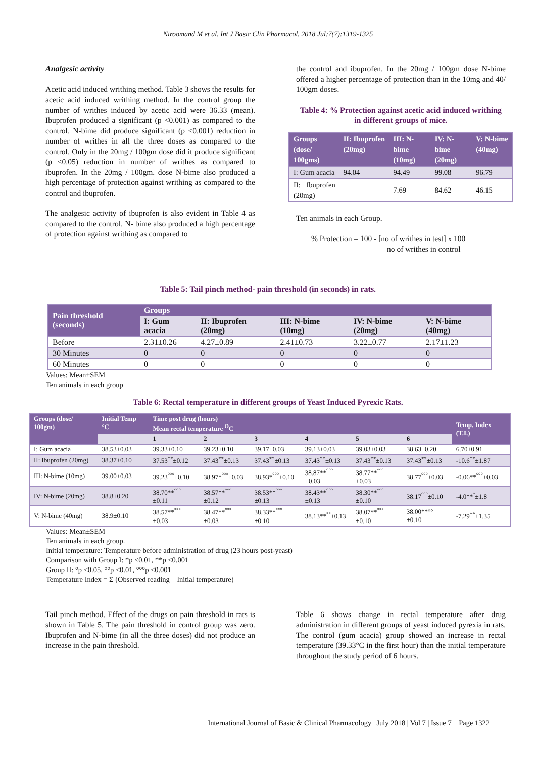Niroomand M et al. Int J Basic Clin Pharmacol. 2018 Jul;7(7):1319-1325
Analgesic activity
Acetic acid induced writhing method. Table 3 shows the results for acetic acid induced writhing method. In the control group the number of writhes induced by acetic acid were 36.33 (mean). Ibuprofen produced a significant (p <0.001) as compared to the control. N-bime did produce significant (p <0.001) reduction in number of writhes in all the three doses as compared to the control. Only in the 20mg / 100gm dose did it produce significant (p <0.05) reduction in number of writhes as compared to ibuprofen. In the 20mg / 100gm. dose N-bime also produced a high percentage of protection against writhing as compared to the control and ibuprofen.
The analgesic activity of ibuprofen is also evident in Table 4 as compared to the control. N- bime also produced a high percentage of protection against writhing as compared to
the control and ibuprofen. In the 20mg / 100gm dose N-bime offered a higher percentage of protection than in the 10mg and 40/ 100gm doses.
Table 4: % Protection against acetic acid induced writhing in different groups of mice.
| Groups (dose/ 100gms) | II: Ibuprofen (20mg) | III: N-bime (10mg) | IV: N-bime (20mg) | V: N-bime (40mg) |
| --- | --- | --- | --- | --- |
| I: Gum acacia | 94.04 | 94.49 | 99.08 | 96.79 |
| II: Ibuprofen (20mg) | | 7.69 | 84.62 | 46.15 |
Ten animals in each Group.
% Protection = 100 - [no of writhes in test] x 100
no of writhes in control
Table 5: Tail pinch method- pain threshold (in seconds) in rats.
| Pain threshold (seconds) | Groups | | | | |
| --- | --- | --- | --- | --- | --- |
| | I: Gum acacia | II: Ibuprofen (20mg) | III: N-bime (10mg) | IV: N-bime (20mg) | V: N-bime (40mg) |
| Before | 2.31±0.26 | 4.27±0.89 | 2.41±0.73 | 3.22±0.77 | 2.17±1.23 |
| 30 Minutes | 0 | 0 | 0 | 0 | 0 |
| 60 Minutes | 0 | 0 | 0 | 0 | 0 |
Values: Mean±SEM
Ten animals in each group
Table 6: Rectal temperature in different groups of Yeast Induced Pyrexic Rats.
| Groups (dose/ 100gm) | Initial Temp °C | Time post drug (hours) Mean rectal temperature <sup>O</sup>C | | | | | | Temp. Index (T.I.) |
| --- | --- | --- | --- | --- | --- | --- | --- | --- |
| | | 1 | 2 | 3 | 4 | 5 | 6 | |
| I: Gum acacia | 38.53±0.03 | 39.33±0.10 | 39.23±0.10 | 39.17±0.03 | 39.13±0.03 | 39.03±0.03 | 38.63±0.20 | 6.70±0.91 |
| II: Ibuprofen (20mg) | 38.37±0.10 | 37.53<sup>**</sup>±0.12 | 37.43<sup>**</sup>±0.13 | 37.43<sup>**</sup>±0.13 | 37.43<sup>**</sup>±0.13 | 37.43<sup>**</sup>±0.13 | 37.43<sup>**</sup>±0.13 | -10.6<sup>**</sup>±1.87 |
| III: N-bime (10mg) | 39.00±0.03 | 39.23<sup>°°°</sup>±0.10 | 38.97*<sup>°°°</sup>±0.03 | 38.93*<sup>°°°</sup>±0.10 | 38.87**<sup>°°°</sup>±0.03 | 38.77**<sup>°°°</sup>±0.03 | 38.77<sup>°°°</sup>±0.03 | -0.06**<sup>°°°</sup>±0.03 |
| IV: N-bime (20mg) | 38.8±0.20 | 38.70**<sup>°°°</sup>±0.11 | 38.57**<sup>°°°</sup>±0.12 | 38.53**<sup>°°°</sup>±0.13 | 38.43**<sup>°°°</sup>±0.13 | 38.30**<sup>°°°</sup>±0.10 | 38.17<sup>°°°</sup>±0.10 | -4.0**<sup>°</sup>±1.8 |
| V: N-bime (40mg) | 38.9±0.10 | 38.57**<sup>°°°</sup>±0.03 | 38.47**<sup>°°°</sup>±0.03 | 38.33**<sup>°°°</sup>±0.10 | 38.13**<sup>°°</sup>±0.13 | 38.07**<sup>°°°</sup>±0.10 | 38.00**°°±0.10 | -7.29<sup>**</sup>±1.35 |
Values: Mean±SEM
Ten animals in each group.
Initial temperature: Temperature before administration of drug (23 hours post-yeast)
Comparison with Group I: *p <0.01, **p <0.001
Group II: °p <0.05, °°p <0.01, °°°p <0.001
Temperature Index = Σ (Observed reading – Initial temperature)
Tail pinch method. Effect of the drugs on pain threshold in rats is shown in Table 5. The pain threshold in control group was zero. Ibuprofen and N-bime (in all the three doses) did not produce an increase in the pain threshold.
Table 6 shows change in rectal temperature after drug administration in different groups of yeast induced pyrexia in rats. The control (gum acacia) group showed an increase in rectal temperature (39.33°C in the first hour) than the initial temperature throughout the study period of 6 hours.
International Journal of Basic & Clinical Pharmacology | July 2018 | Vol 7 | Issue 7 Page 1322